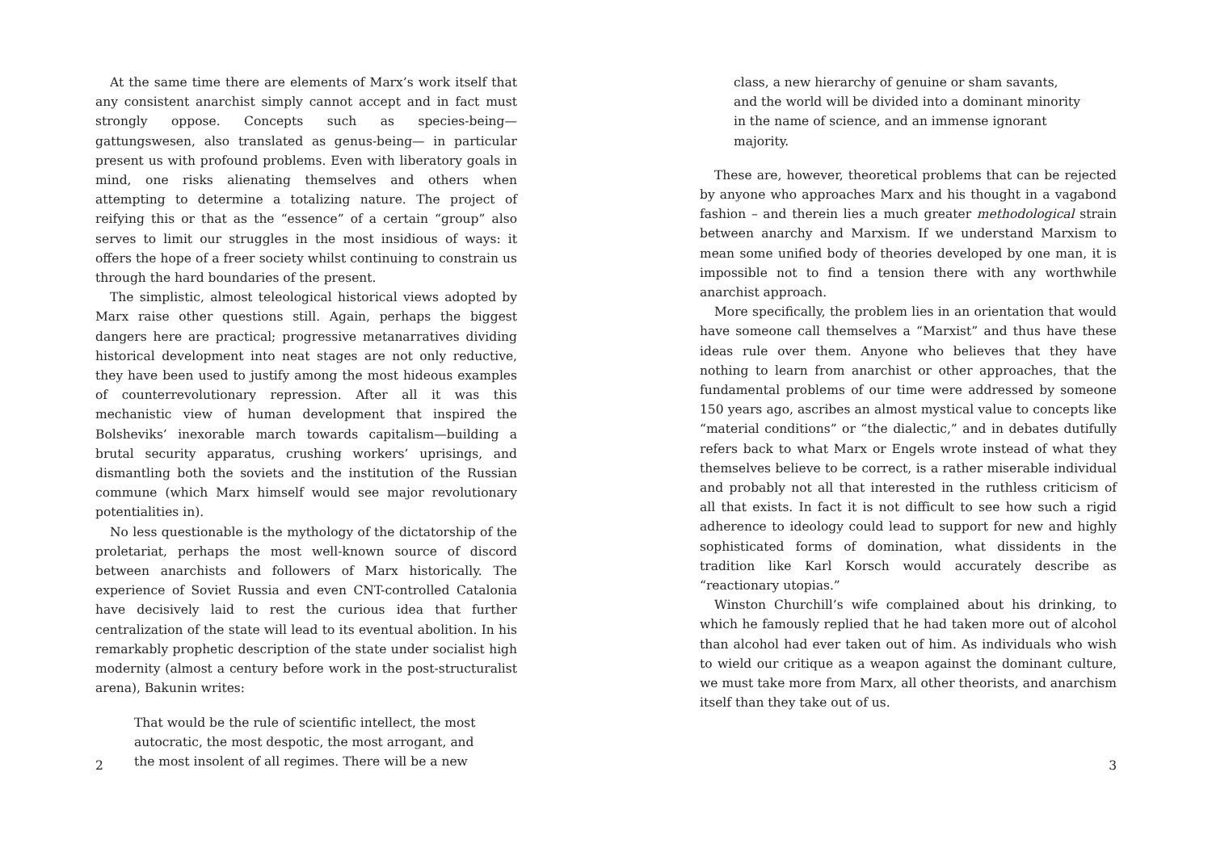At the same time there are elements of Marx’s work itself that any consistent anarchist simply cannot accept and in fact must strongly oppose. Concepts such as species-being— gattungswesen, also translated as genus-being— in particular present us with profound problems. Even with liberatory goals in mind, one risks alienating themselves and others when attempting to determine a totalizing nature. The project of reifying this or that as the “essence” of a certain “group” also serves to limit our struggles in the most insidious of ways: it offers the hope of a freer society whilst continuing to constrain us through the hard boundaries of the present.
The simplistic, almost teleological historical views adopted by Marx raise other questions still. Again, perhaps the biggest dangers here are practical; progressive metanarratives dividing historical development into neat stages are not only reductive, they have been used to justify among the most hideous examples of counterrevolutionary repression. After all it was this mechanistic view of human development that inspired the Bolsheviks’ inexorable march towards capitalism—building a brutal security apparatus, crushing workers’ uprisings, and dismantling both the soviets and the institution of the Russian commune (which Marx himself would see major revolutionary potentialities in).
No less questionable is the mythology of the dictatorship of the proletariat, perhaps the most well-known source of discord between anarchists and followers of Marx historically. The experience of Soviet Russia and even CNT-controlled Catalonia have decisively laid to rest the curious idea that further centralization of the state will lead to its eventual abolition. In his remarkably prophetic description of the state under socialist high modernity (almost a century before work in the post-structuralist arena), Bakunin writes:
That would be the rule of scientific intellect, the most autocratic, the most despotic, the most arrogant, and the most insolent of all regimes. There will be a new
2
class, a new hierarchy of genuine or sham savants, and the world will be divided into a dominant minority in the name of science, and an immense ignorant majority.
These are, however, theoretical problems that can be rejected by anyone who approaches Marx and his thought in a vagabond fashion – and therein lies a much greater methodological strain between anarchy and Marxism. If we understand Marxism to mean some unified body of theories developed by one man, it is impossible not to find a tension there with any worthwhile anarchist approach.
More specifically, the problem lies in an orientation that would have someone call themselves a “Marxist” and thus have these ideas rule over them. Anyone who believes that they have nothing to learn from anarchist or other approaches, that the fundamental problems of our time were addressed by someone 150 years ago, ascribes an almost mystical value to concepts like “material conditions” or “the dialectic,” and in debates dutifully refers back to what Marx or Engels wrote instead of what they themselves believe to be correct, is a rather miserable individual and probably not all that interested in the ruthless criticism of all that exists. In fact it is not difficult to see how such a rigid adherence to ideology could lead to support for new and highly sophisticated forms of domination, what dissidents in the tradition like Karl Korsch would accurately describe as “reactionary utopias.”
Winston Churchill’s wife complained about his drinking, to which he famously replied that he had taken more out of alcohol than alcohol had ever taken out of him. As individuals who wish to wield our critique as a weapon against the dominant culture, we must take more from Marx, all other theorists, and anarchism itself than they take out of us.
3